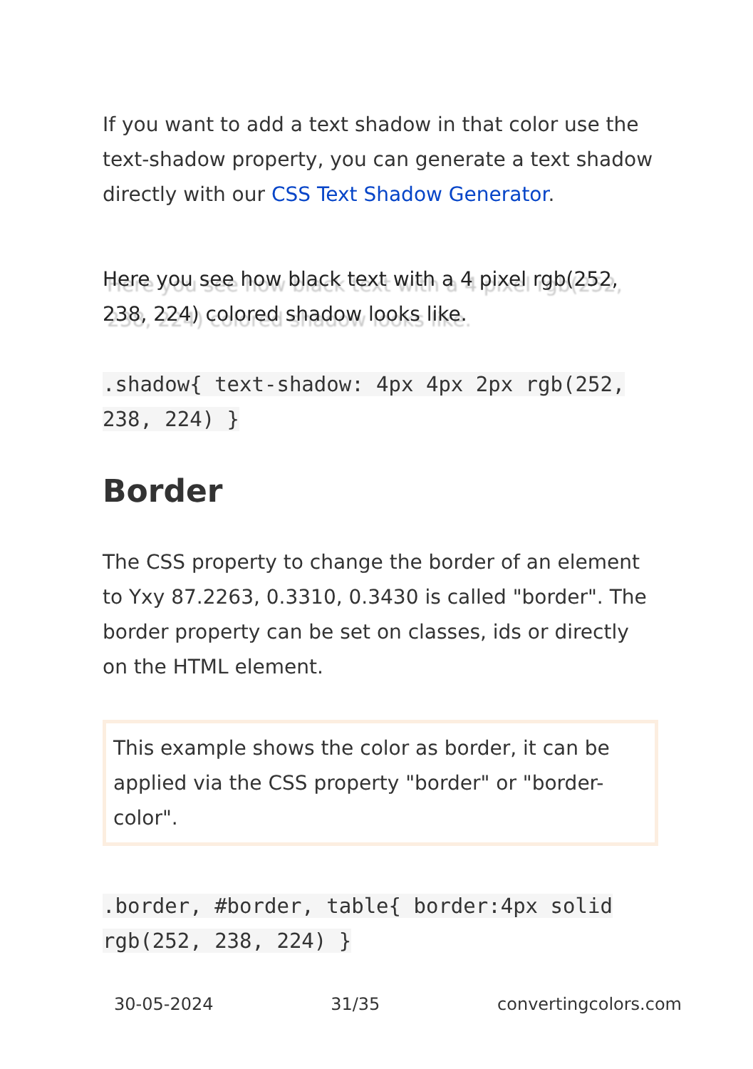If you want to add a text shadow in that color use the text-shadow property, you can generate a text shadow directly with our CSS Text Shadow Generator.
Here you see how black text with a 4 pixel rgb(252, 238, 224) colored shadow looks like.
.shadow{ text-shadow: 4px 4px 2px rgb(252, 238, 224) }
Border
The CSS property to change the border of an element to Yxy 87.2263, 0.3310, 0.3430 is called "border". The border property can be set on classes, ids or directly on the HTML element.
This example shows the color as border, it can be applied via the CSS property "border" or "border-color".
.border, #border, table{ border:4px solid rgb(252, 238, 224) }
30-05-2024 31/35 convertingcolors.com